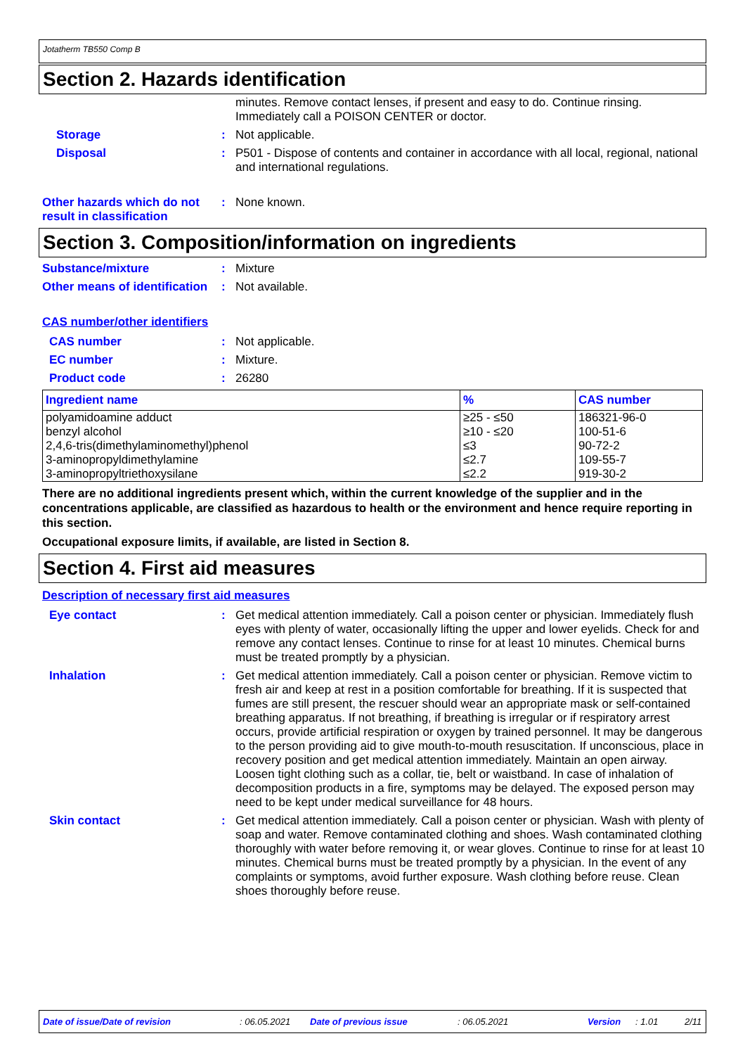Jotatherm TB550 Comp B
Section 2. Hazards identification
minutes. Remove contact lenses, if present and easy to do. Continue rinsing. Immediately call a POISON CENTER or doctor.
Storage : Not applicable.
Disposal : P501 - Dispose of contents and container in accordance with all local, regional, national and international regulations.
Other hazards which do not result in classification
: None known.
Section 3. Composition/information on ingredients
Substance/mixture : Mixture
Other means of identification
: Not available.
CAS number/other identifiers
CAS number : Not applicable.
EC number : Mixture.
Product code : 26280
| Ingredient name | % | CAS number |
| --- | --- | --- |
| polyamidoamine adduct | ≥25 - ≤50 | 186321-96-0 |
| benzyl alcohol | ≥10 - ≤20 | 100-51-6 |
| 2,4,6-tris(dimethylaminomethyl)phenol | ≤3 | 90-72-2 |
| 3-aminopropyldimethylamine | ≤2.7 | 109-55-7 |
| 3-aminopropyltriethoxysilane | ≤2.2 | 919-30-2 |
There are no additional ingredients present which, within the current knowledge of the supplier and in the concentrations applicable, are classified as hazardous to health or the environment and hence require reporting in this section.
Occupational exposure limits, if available, are listed in Section 8.
Section 4. First aid measures
Description of necessary first aid measures
Eye contact : Get medical attention immediately. Call a poison center or physician. Immediately flush eyes with plenty of water, occasionally lifting the upper and lower eyelids. Check for and remove any contact lenses. Continue to rinse for at least 10 minutes. Chemical burns must be treated promptly by a physician.
Inhalation : Get medical attention immediately. Call a poison center or physician. Remove victim to fresh air and keep at rest in a position comfortable for breathing. If it is suspected that fumes are still present, the rescuer should wear an appropriate mask or self-contained breathing apparatus. If not breathing, if breathing is irregular or if respiratory arrest occurs, provide artificial respiration or oxygen by trained personnel. It may be dangerous to the person providing aid to give mouth-to-mouth resuscitation. If unconscious, place in recovery position and get medical attention immediately. Maintain an open airway. Loosen tight clothing such as a collar, tie, belt or waistband. In case of inhalation of decomposition products in a fire, symptoms may be delayed. The exposed person may need to be kept under medical surveillance for 48 hours.
Skin contact : Get medical attention immediately. Call a poison center or physician. Wash with plenty of soap and water. Remove contaminated clothing and shoes. Wash contaminated clothing thoroughly with water before removing it, or wear gloves. Continue to rinse for at least 10 minutes. Chemical burns must be treated promptly by a physician. In the event of any complaints or symptoms, avoid further exposure. Wash clothing before reuse. Clean shoes thoroughly before reuse.
Date of issue/Date of revision: 06.05.2021 Date of previous issue: 06.05.2021 Version: 1.01 2/11